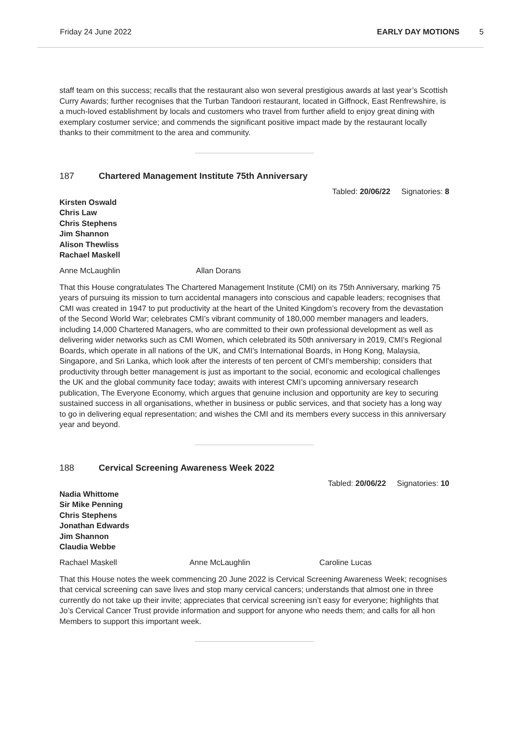Friday 24 June 2022 EARLY DAY MOTIONS 5
staff team on this success; recalls that the restaurant also won several prestigious awards at last year’s Scottish Curry Awards; further recognises that the Turban Tandoori restaurant, located in Giffnock, East Renfrewshire, is a much-loved establishment by locals and customers who travel from further afield to enjoy great dining with exemplary costumer service; and commends the significant positive impact made by the restaurant locally thanks to their commitment to the area and community.
187 Chartered Management Institute 75th Anniversary
Tabled: 20/06/22 Signatories: 8
Kirsten Oswald
Chris Law
Chris Stephens
Jim Shannon
Alison Thewliss
Rachael Maskell
Anne McLaughlin Allan Dorans
That this House congratulates The Chartered Management Institute (CMI) on its 75th Anniversary, marking 75 years of pursuing its mission to turn accidental managers into conscious and capable leaders; recognises that CMI was created in 1947 to put productivity at the heart of the United Kingdom’s recovery from the devastation of the Second World War; celebrates CMI’s vibrant community of 180,000 member managers and leaders, including 14,000 Chartered Managers, who are committed to their own professional development as well as delivering wider networks such as CMI Women, which celebrated its 50th anniversary in 2019, CMI’s Regional Boards, which operate in all nations of the UK, and CMI’s International Boards, in Hong Kong, Malaysia, Singapore, and Sri Lanka, which look after the interests of ten percent of CMI's membership; considers that productivity through better management is just as important to the social, economic and ecological challenges the UK and the global community face today; awaits with interest CMI’s upcoming anniversary research publication, The Everyone Economy, which argues that genuine inclusion and opportunity are key to securing sustained success in all organisations, whether in business or public services, and that society has a long way to go in delivering equal representation; and wishes the CMI and its members every success in this anniversary year and beyond.
188 Cervical Screening Awareness Week 2022
Tabled: 20/06/22 Signatories: 10
Nadia Whittome
Sir Mike Penning
Chris Stephens
Jonathan Edwards
Jim Shannon
Claudia Webbe
Rachael Maskell Anne McLaughlin Caroline Lucas
That this House notes the week commencing 20 June 2022 is Cervical Screening Awareness Week; recognises that cervical screening can save lives and stop many cervical cancers; understands that almost one in three currently do not take up their invite; appreciates that cervical screening isn’t easy for everyone; highlights that Jo’s Cervical Cancer Trust provide information and support for anyone who needs them; and calls for all hon Members to support this important week.